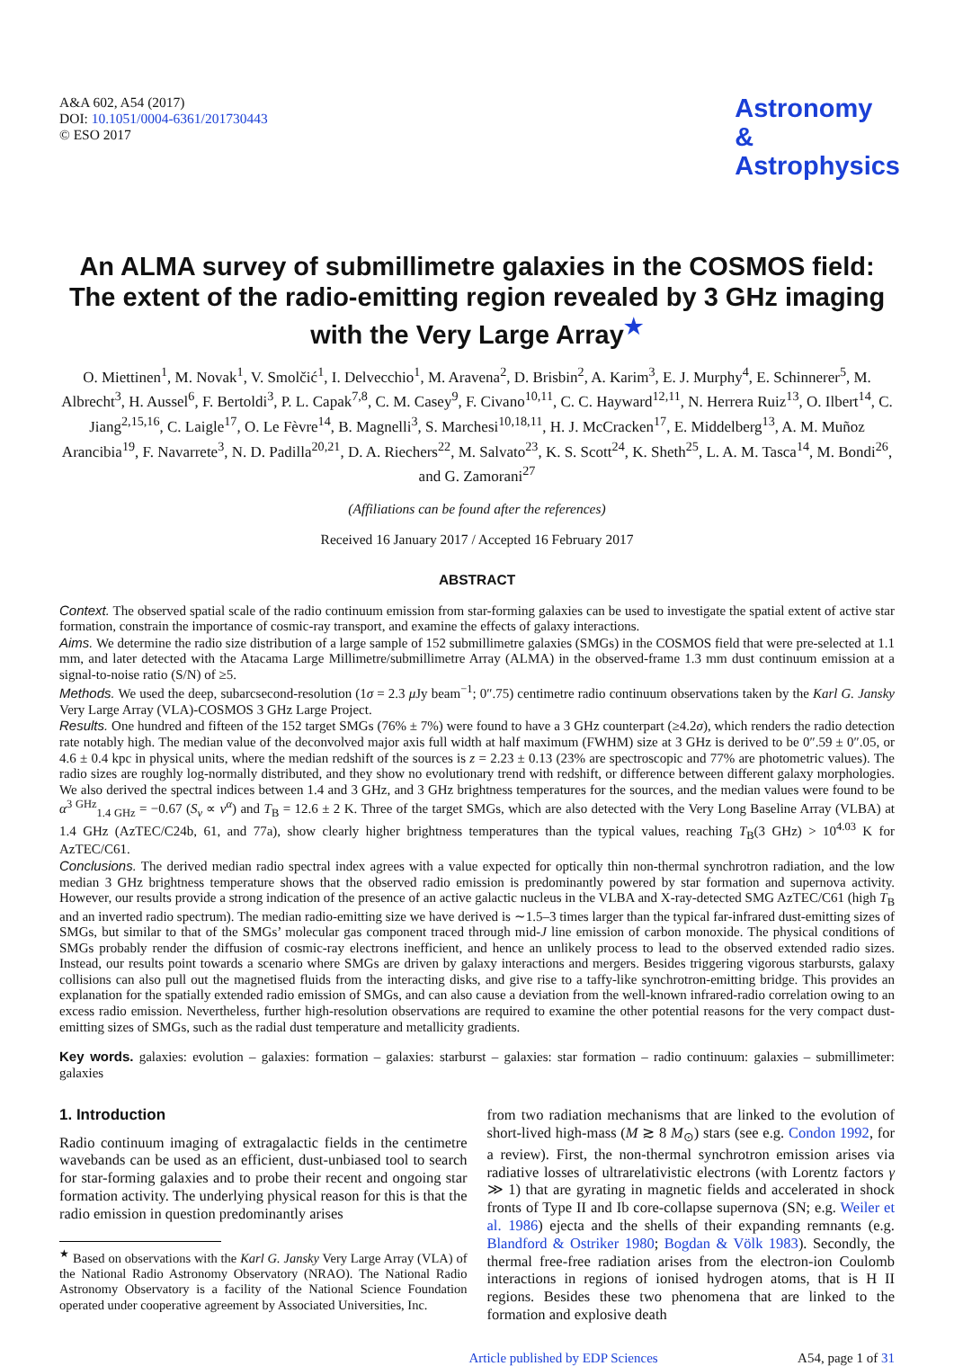A&A 602, A54 (2017)
DOI: 10.1051/0004-6361/201730443
© ESO 2017
Astronomy
&
Astrophysics
An ALMA survey of submillimetre galaxies in the COSMOS field: The extent of the radio-emitting region revealed by 3 GHz imaging with the Very Large Array<sup>★</sup>
O. Miettinen<sup>1</sup>, M. Novak<sup>1</sup>, V. Smolčić<sup>1</sup>, I. Delvecchio<sup>1</sup>, M. Aravena<sup>2</sup>, D. Brisbin<sup>2</sup>, A. Karim<sup>3</sup>, E. J. Murphy<sup>4</sup>, E. Schinnerer<sup>5</sup>, M. Albrecht<sup>3</sup>, H. Aussel<sup>6</sup>, F. Bertoldi<sup>3</sup>, P. L. Capak<sup>7,8</sup>, C. M. Casey<sup>9</sup>, F. Civano<sup>10,11</sup>, C. C. Hayward<sup>12,11</sup>, N. Herrera Ruiz<sup>13</sup>, O. Ilbert<sup>14</sup>, C. Jiang<sup>2,15,16</sup>, C. Laigle<sup>17</sup>, O. Le Fèvre<sup>14</sup>, B. Magnelli<sup>3</sup>, S. Marchesi<sup>10,18,11</sup>, H. J. McCracken<sup>17</sup>, E. Middelberg<sup>13</sup>, A. M. Muñoz Arancibia<sup>19</sup>, F. Navarrete<sup>3</sup>, N. D. Padilla<sup>20,21</sup>, D. A. Riechers<sup>22</sup>, M. Salvato<sup>23</sup>, K. S. Scott<sup>24</sup>, K. Sheth<sup>25</sup>, L. A. M. Tasca<sup>14</sup>, M. Bondi<sup>26</sup>, and G. Zamorani<sup>27</sup>
(Affiliations can be found after the references)
Received 16 January 2017 / Accepted 16 February 2017
ABSTRACT
Context. The observed spatial scale of the radio continuum emission from star-forming galaxies can be used to investigate the spatial extent of active star formation, constrain the importance of cosmic-ray transport, and examine the effects of galaxy interactions.
Aims. We determine the radio size distribution of a large sample of 152 submillimetre galaxies (SMGs) in the COSMOS field that were pre-selected at 1.1 mm, and later detected with the Atacama Large Millimetre/submillimetre Array (ALMA) in the observed-frame 1.3 mm dust continuum emission at a signal-to-noise ratio (S/N) of ≥5.
Methods. We used the deep, subarcsecond-resolution (1σ = 2.3 μ Jy beam<sup>−1</sup>; 0″.75) centimetre radio continuum observations taken by the Karl G. Jansky Very Large Array (VLA)-COSMOS 3 GHz Large Project.
Results. One hundred and fifteen of the 152 target SMGs (76% ± 7%) were found to have a 3 GHz counterpart (≥4.2σ), which renders the radio detection rate notably high. The median value of the deconvolved major axis full width at half maximum (FWHM) size at 3 GHz is derived to be 0″.59 ± 0″.05, or 4.6 ± 0.4 kpc in physical units, where the median redshift of the sources is z = 2.23 ± 0.13 (23% are spectroscopic and 77% are photometric values). The radio sizes are roughly log-normally distributed, and they show no evolutionary trend with redshift, or difference between different galaxy morphologies. We also derived the spectral indices between 1.4 and 3 GHz, and 3 GHz brightness temperatures for the sources, and the median values were found to be α<sup>3 GHz</sup><sub>1.4 GHz</sub> = −0.67 (S<sub>ν</sub> ∝ ν<sup>α</sup>) and T<sub>B</sub> = 12.6 ± 2 K. Three of the target SMGs, which are also detected with the Very Long Baseline Array (VLBA) at 1.4 GHz (AzTEC/C24b, 61, and 77a), show clearly higher brightness temperatures than the typical values, reaching T<sub>B</sub>(3 GHz) > 10<sup>4.03</sup> K for AzTEC/C61.
Conclusions. The derived median radio spectral index agrees with a value expected for optically thin non-thermal synchrotron radiation, and the low median 3 GHz brightness temperature shows that the observed radio emission is predominantly powered by star formation and supernova activity. However, our results provide a strong indication of the presence of an active galactic nucleus in the VLBA and X-ray-detected SMG AzTEC/C61 (high T<sub>B</sub> and an inverted radio spectrum). The median radio-emitting size we have derived is ∼1.5–3 times larger than the typical far-infrared dust-emitting sizes of SMGs, but similar to that of the SMGs’ molecular gas component traced through mid-J line emission of carbon monoxide. The physical conditions of SMGs probably render the diffusion of cosmic-ray electrons inefficient, and hence an unlikely process to lead to the observed extended radio sizes. Instead, our results point towards a scenario where SMGs are driven by galaxy interactions and mergers. Besides triggering vigorous starbursts, galaxy collisions can also pull out the magnetised fluids from the interacting disks, and give rise to a taffy-like synchrotron-emitting bridge. This provides an explanation for the spatially extended radio emission of SMGs, and can also cause a deviation from the well-known infrared-radio correlation owing to an excess radio emission. Nevertheless, further high-resolution observations are required to examine the other potential reasons for the very compact dust-emitting sizes of SMGs, such as the radial dust temperature and metallicity gradients.
Key words. galaxies: evolution – galaxies: formation – galaxies: starburst – galaxies: star formation – radio continuum: galaxies – submillimeter: galaxies
1. Introduction
Radio continuum imaging of extragalactic fields in the centimetre wavebands can be used as an efficient, dust-unbiased tool to search for star-forming galaxies and to probe their recent and ongoing star formation activity. The underlying physical reason for this is that the radio emission in question predominantly arises
<sup>★</sup> Based on observations with the Karl G. Jansky Very Large Array (VLA) of the National Radio Astronomy Observatory (NRAO). The National Radio Astronomy Observatory is a facility of the National Science Foundation operated under cooperative agreement by Associated Universities, Inc.
from two radiation mechanisms that are linked to the evolution of short-lived high-mass (M ≳ 8 M<sub>⊙</sub>) stars (see e.g. Condon 1992, for a review). First, the non-thermal synchrotron emission arises via radiative losses of ultrarelativistic electrons (with Lorentz factors γ ≫ 1) that are gyrating in magnetic fields and accelerated in shock fronts of Type II and Ib core-collapse supernova (SN; e.g. Weiler et al. 1986) ejecta and the shells of their expanding remnants (e.g. Blandford & Ostriker 1980; Bogdan & Völk 1983). Secondly, the thermal free-free radiation arises from the electron-ion Coulomb interactions in regions of ionised hydrogen atoms, that is H II regions. Besides these two phenomena that are linked to the formation and explosive death
Article published by EDP Sciences A54, page 1 of 31